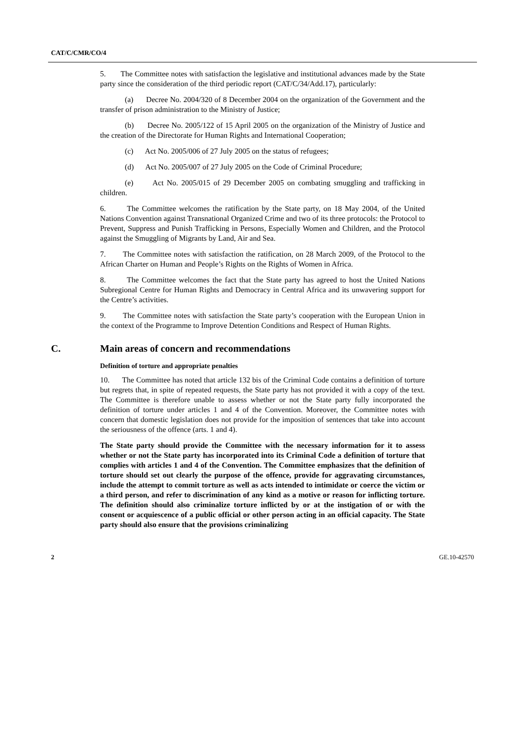CAT/C/CMR/CO/4
5. The Committee notes with satisfaction the legislative and institutional advances made by the State party since the consideration of the third periodic report (CAT/C/34/Add.17), particularly:
(a) Decree No. 2004/320 of 8 December 2004 on the organization of the Government and the transfer of prison administration to the Ministry of Justice;
(b) Decree No. 2005/122 of 15 April 2005 on the organization of the Ministry of Justice and the creation of the Directorate for Human Rights and International Cooperation;
(c) Act No. 2005/006 of 27 July 2005 on the status of refugees;
(d) Act No. 2005/007 of 27 July 2005 on the Code of Criminal Procedure;
(e) Act No. 2005/015 of 29 December 2005 on combating smuggling and trafficking in children.
6. The Committee welcomes the ratification by the State party, on 18 May 2004, of the United Nations Convention against Transnational Organized Crime and two of its three protocols: the Protocol to Prevent, Suppress and Punish Trafficking in Persons, Especially Women and Children, and the Protocol against the Smuggling of Migrants by Land, Air and Sea.
7. The Committee notes with satisfaction the ratification, on 28 March 2009, of the Protocol to the African Charter on Human and People’s Rights on the Rights of Women in Africa.
8. The Committee welcomes the fact that the State party has agreed to host the United Nations Subregional Centre for Human Rights and Democracy in Central Africa and its unwavering support for the Centre’s activities.
9. The Committee notes with satisfaction the State party’s cooperation with the European Union in the context of the Programme to Improve Detention Conditions and Respect of Human Rights.
C. Main areas of concern and recommendations
Definition of torture and appropriate penalties
10. The Committee has noted that article 132 bis of the Criminal Code contains a definition of torture but regrets that, in spite of repeated requests, the State party has not provided it with a copy of the text. The Committee is therefore unable to assess whether or not the State party fully incorporated the definition of torture under articles 1 and 4 of the Convention. Moreover, the Committee notes with concern that domestic legislation does not provide for the imposition of sentences that take into account the seriousness of the offence (arts. 1 and 4).
The State party should provide the Committee with the necessary information for it to assess whether or not the State party has incorporated into its Criminal Code a definition of torture that complies with articles 1 and 4 of the Convention. The Committee emphasizes that the definition of torture should set out clearly the purpose of the offence, provide for aggravating circumstances, include the attempt to commit torture as well as acts intended to intimidate or coerce the victim or a third person, and refer to discrimination of any kind as a motive or reason for inflicting torture. The definition should also criminalize torture inflicted by or at the instigation of or with the consent or acquiescence of a public official or other person acting in an official capacity. The State party should also ensure that the provisions criminalizing
2 GE.10-42570